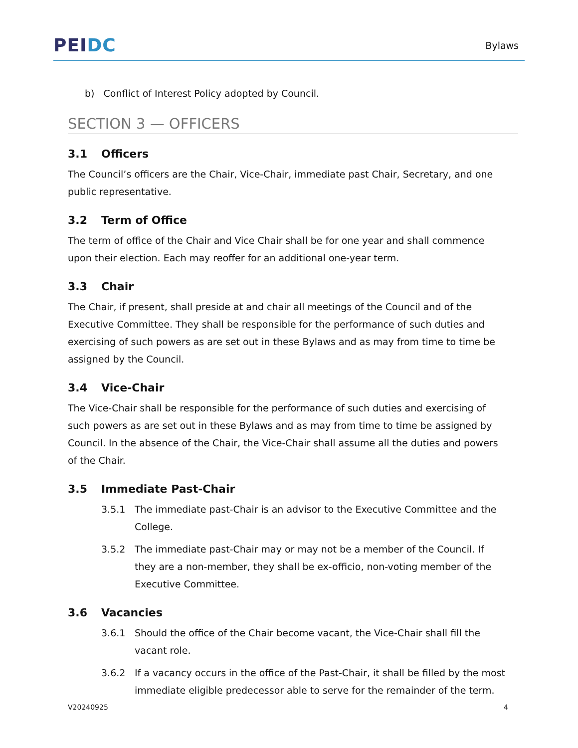PEI DC
Bylaws
b) Conflict of Interest Policy adopted by Council.
SECTION 3 — OFFICERS
3.1 Officers
The Council’s officers are the Chair, Vice-Chair, immediate past Chair, Secretary, and one public representative.
3.2 Term of Office
The term of office of the Chair and Vice Chair shall be for one year and shall commence upon their election. Each may reoffer for an additional one-year term.
3.3 Chair
The Chair, if present, shall preside at and chair all meetings of the Council and of the Executive Committee. They shall be responsible for the performance of such duties and exercising of such powers as are set out in these Bylaws and as may from time to time be assigned by the Council.
3.4 Vice-Chair
The Vice-Chair shall be responsible for the performance of such duties and exercising of such powers as are set out in these Bylaws and as may from time to time be assigned by Council. In the absence of the Chair, the Vice-Chair shall assume all the duties and powers of the Chair.
3.5 Immediate Past-Chair
3.5.1 The immediate past-Chair is an advisor to the Executive Committee and the College.
3.5.2 The immediate past-Chair may or may not be a member of the Council. If they are a non-member, they shall be ex-officio, non-voting member of the Executive Committee.
3.6 Vacancies
3.6.1 Should the office of the Chair become vacant, the Vice-Chair shall fill the vacant role.
3.6.2 If a vacancy occurs in the office of the Past-Chair, it shall be filled by the most immediate eligible predecessor able to serve for the remainder of the term.
V20240925 4